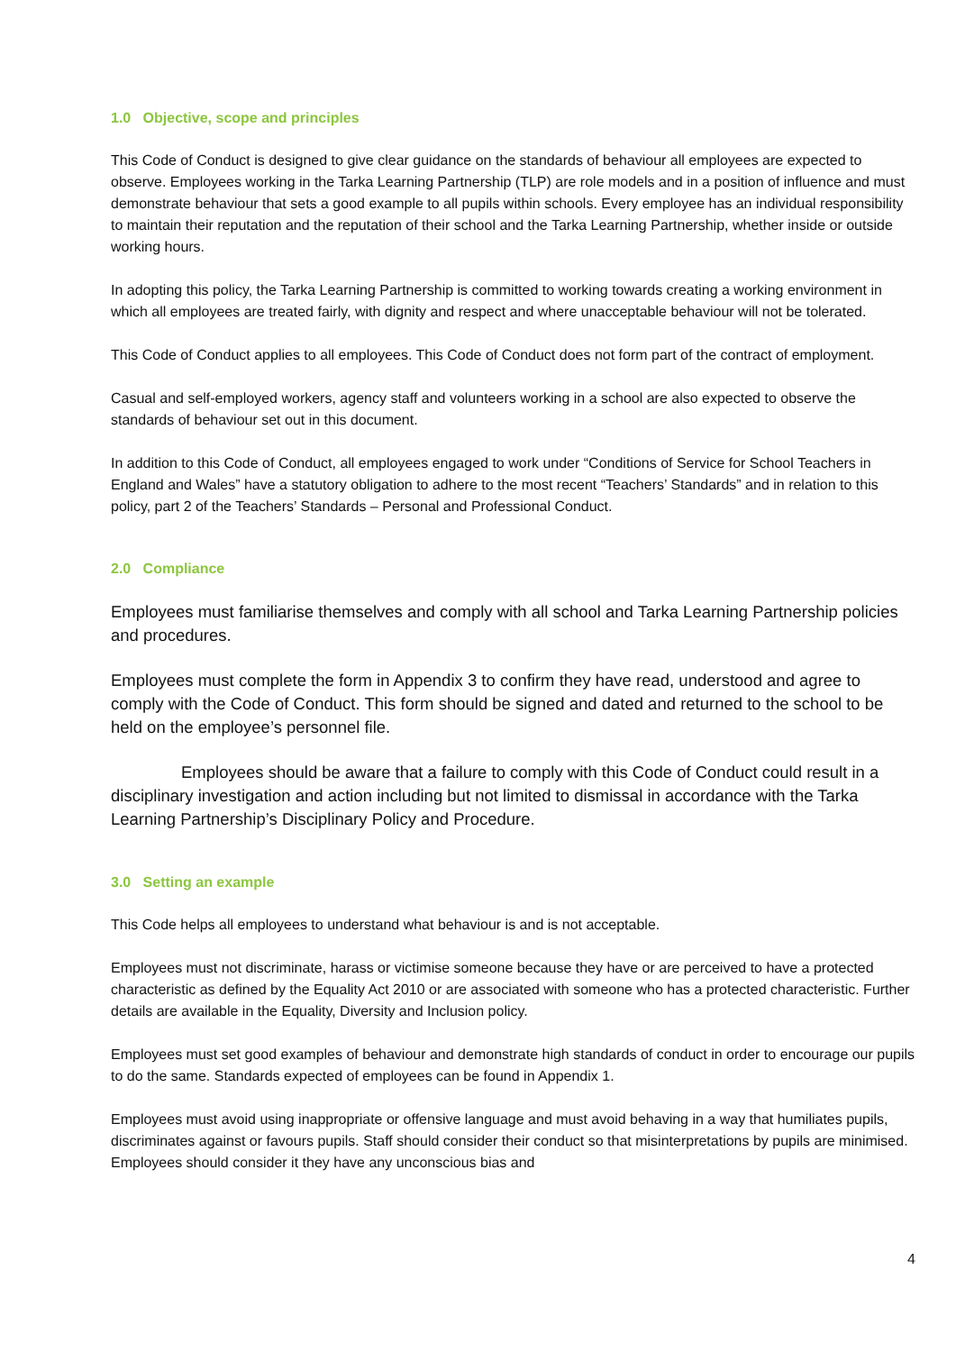1.0 Objective, scope and principles
This Code of Conduct is designed to give clear guidance on the standards of behaviour all employees are expected to observe. Employees working in the Tarka Learning Partnership (TLP) are role models and in a position of influence and must demonstrate behaviour that sets a good example to all pupils within schools. Every employee has an individual responsibility to maintain their reputation and the reputation of their school and the Tarka Learning Partnership, whether inside or outside working hours.
In adopting this policy, the Tarka Learning Partnership is committed to working towards creating a working environment in which all employees are treated fairly, with dignity and respect and where unacceptable behaviour will not be tolerated.
This Code of Conduct applies to all employees. This Code of Conduct does not form part of the contract of employment.
Casual and self-employed workers, agency staff and volunteers working in a school are also expected to observe the standards of behaviour set out in this document.
In addition to this Code of Conduct, all employees engaged to work under “Conditions of Service for School Teachers in England and Wales” have a statutory obligation to adhere to the most recent “Teachers’ Standards” and in relation to this policy, part 2 of the Teachers’ Standards – Personal and Professional Conduct.
2.0 Compliance
Employees must familiarise themselves and comply with all school and Tarka Learning Partnership policies and procedures.
Employees must complete the form in Appendix 3 to confirm they have read, understood and agree to comply with the Code of Conduct. This form should be signed and dated and returned to the school to be held on the employee’s personnel file.
Employees should be aware that a failure to comply with this Code of Conduct could result in a disciplinary investigation and action including but not limited to dismissal in accordance with the Tarka Learning Partnership’s Disciplinary Policy and Procedure.
3.0 Setting an example
This Code helps all employees to understand what behaviour is and is not acceptable.
Employees must not discriminate, harass or victimise someone because they have or are perceived to have a protected characteristic as defined by the Equality Act 2010 or are associated with someone who has a protected characteristic. Further details are available in the Equality, Diversity and Inclusion policy.
Employees must set good examples of behaviour and demonstrate high standards of conduct in order to encourage our pupils to do the same. Standards expected of employees can be found in Appendix 1.
Employees must avoid using inappropriate or offensive language and must avoid behaving in a way that humiliates pupils, discriminates against or favours pupils. Staff should consider their conduct so that misinterpretations by pupils are minimised. Employees should consider it they have any unconscious bias and
4